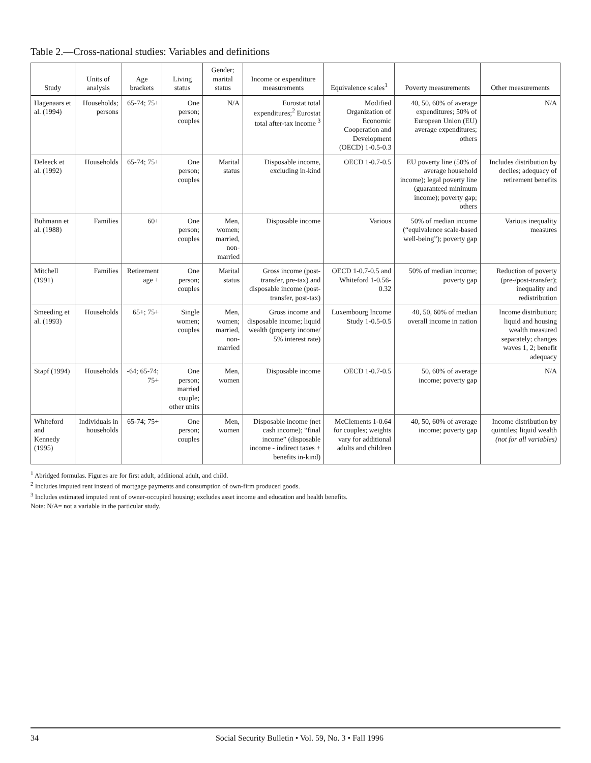Table 2.—Cross-national studies: Variables and definitions
| Study | Units of analysis | Age brackets | Living status | Gender; marital status | Income or expenditure measurements | Equivalence scales<sup>1</sup> | Poverty measurements | Other measurements |
| --- | --- | --- | --- | --- | --- | --- | --- | --- |
| Hagenaars et al. (1994) | Households; persons | 65-74; 75+ | One person; couples | N/A | Eurostat total expenditures;<sup>2</sup> Eurostat total after-tax income <sup>3</sup> | Modified Organization of Economic Cooperation and Development (OECD) 1-0.5-0.3 | 40, 50, 60% of average expenditures; 50% of European Union (EU) average expenditures; others | N/A |
| Deleeck et al. (1992) | Households | 65-74; 75+ | One person; couples | Marital status | Disposable income, excluding in-kind | OECD 1-0.7-0.5 | EU poverty line (50% of average household income); legal poverty line (guaranteed minimum income); poverty gap; others | Includes distribution by deciles; adequacy of retirement benefits |
| Buhmann et al. (1988) | Families | 60+ | One person; couples | Men, women; married, non-married | Disposable income | Various | 50% of median income (“equivalence scale-based well-being”); poverty gap | Various inequality measures |
| Mitchell (1991) | Families | Retirement age + | One person; couples | Marital status | Gross income (post-transfer, pre-tax) and disposable income (post-transfer, post-tax) | OECD 1-0.7-0.5 and Whiteford 1-0.56-0.32 | 50% of median income; poverty gap | Reduction of poverty (pre-/post-transfer); inequality and redistribution |
| Smeeding et al. (1993) | Households | 65+; 75+ | Single women; couples | Men, women; married, non-married | Gross income and disposable income; liquid wealth (property income/ 5% interest rate) | Luxembourg Income Study 1-0.5-0.5 | 40, 50, 60% of median overall income in nation | Income distribution; liquid and housing wealth measured separately; changes waves 1, 2; benefit adequacy |
| Stapf (1994) | Households | -64; 65-74; 75+ | One person; married couple; other units | Men, women | Disposable income | OECD 1-0.7-0.5 | 50, 60% of average income; poverty gap | N/A |
| Whiteford and Kennedy (1995) | Individuals in households | 65-74; 75+ | One person; couples | Men, women | Disposable income (net cash income); “final income” (disposable income - indirect taxes + benefits in-kind) | McClements 1-0.64 for couples; weights vary for additional adults and children | 40, 50, 60% of average income; poverty gap | Income distribution by quintiles; liquid wealth (not for all variables) |
<sup>1</sup> Abridged formulas. Figures are for first adult, additional adult, and child.
<sup>2</sup> Includes imputed rent instead of mortgage payments and consumption of own-firm produced goods.
<sup>3</sup> Includes estimated imputed rent of owner-occupied housing; excludes asset income and education and health benefits.
Note: N/A= not a variable in the particular study.
34 Social Security Bulletin • Vol. 59, No. 3 • Fall 1996